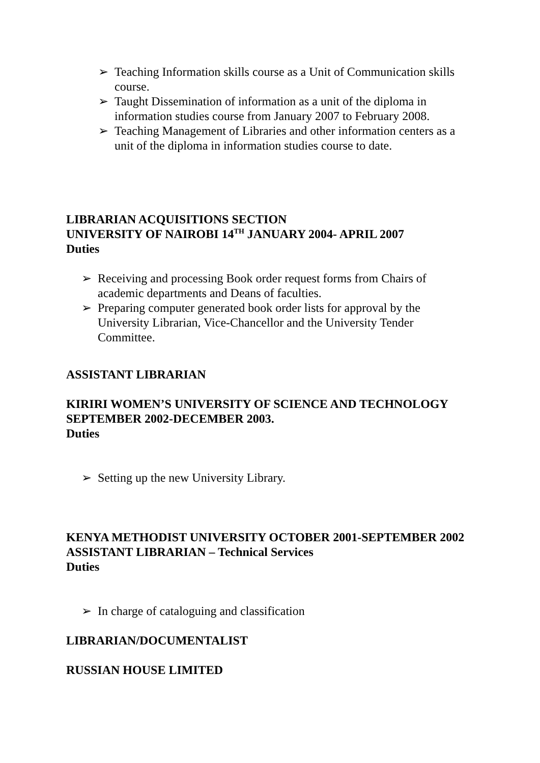➢ Teaching Information skills course as a Unit of Communication skills course.
➢ Taught Dissemination of information as a unit of the diploma in information studies course from January 2007 to February 2008.
➢ Teaching Management of Libraries and other information centers as a unit of the diploma in information studies course to date.
LIBRARIAN ACQUISITIONS SECTION
UNIVERSITY OF NAIROBI 14<sup>TH</sup> JANUARY 2004- APRIL 2007
Duties
➢ Receiving and processing Book order request forms from Chairs of academic departments and Deans of faculties.
➢ Preparing computer generated book order lists for approval by the University Librarian, Vice-Chancellor and the University Tender Committee.
ASSISTANT LIBRARIAN
KIRIRI WOMEN’S UNIVERSITY OF SCIENCE AND TECHNOLOGY
SEPTEMBER 2002-DECEMBER 2003.
Duties
➢ Setting up the new University Library.
KENYA METHODIST UNIVERSITY OCTOBER 2001-SEPTEMBER 2002
ASSISTANT LIBRARIAN – Technical Services
Duties
➢ In charge of cataloguing and classification
LIBRARIAN/DOCUMENTALIST
RUSSIAN HOUSE LIMITED